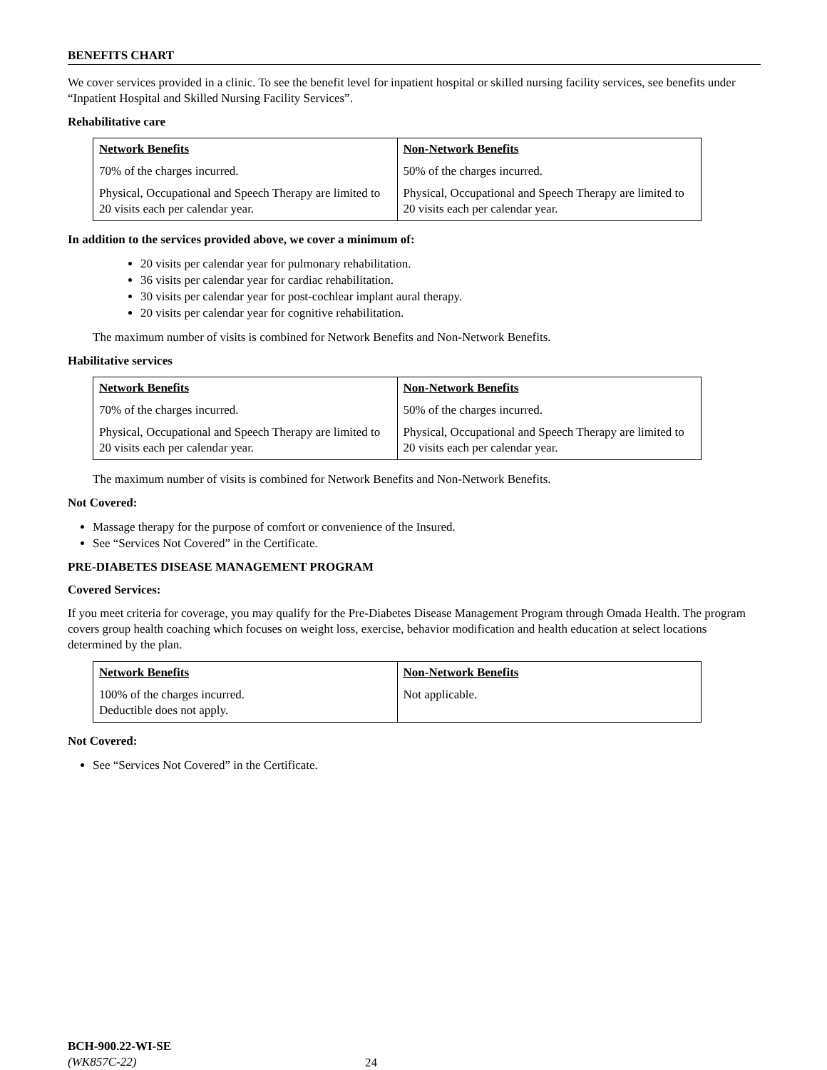BENEFITS CHART
We cover services provided in a clinic. To see the benefit level for inpatient hospital or skilled nursing facility services, see benefits under “Inpatient Hospital and Skilled Nursing Facility Services”.
Rehabilitative care
| Network Benefits | Non-Network Benefits |
| --- | --- |
| 70% of the charges incurred. | 50% of the charges incurred. |
| Physical, Occupational and Speech Therapy are limited to 20 visits each per calendar year. | Physical, Occupational and Speech Therapy are limited to 20 visits each per calendar year. |
In addition to the services provided above, we cover a minimum of:
20 visits per calendar year for pulmonary rehabilitation.
36 visits per calendar year for cardiac rehabilitation.
30 visits per calendar year for post-cochlear implant aural therapy.
20 visits per calendar year for cognitive rehabilitation.
The maximum number of visits is combined for Network Benefits and Non-Network Benefits.
Habilitative services
| Network Benefits | Non-Network Benefits |
| --- | --- |
| 70% of the charges incurred. | 50% of the charges incurred. |
| Physical, Occupational and Speech Therapy are limited to 20 visits each per calendar year. | Physical, Occupational and Speech Therapy are limited to 20 visits each per calendar year. |
The maximum number of visits is combined for Network Benefits and Non-Network Benefits.
Not Covered:
Massage therapy for the purpose of comfort or convenience of the Insured.
See “Services Not Covered” in the Certificate.
PRE-DIABETES DISEASE MANAGEMENT PROGRAM
Covered Services:
If you meet criteria for coverage, you may qualify for the Pre-Diabetes Disease Management Program through Omada Health. The program covers group health coaching which focuses on weight loss, exercise, behavior modification and health education at select locations determined by the plan.
| Network Benefits | Non-Network Benefits |
| --- | --- |
| 100% of the charges incurred. Deductible does not apply. | Not applicable. |
Not Covered:
See “Services Not Covered” in the Certificate.
BCH-900.22-WI-SE
(WK857C-22)
24